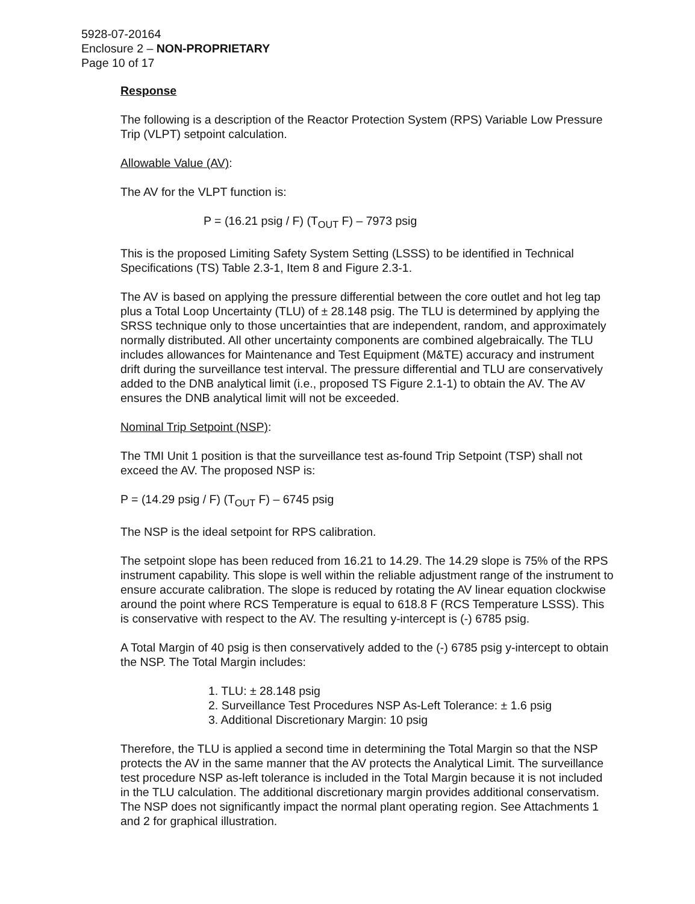5928-07-20164
Enclosure 2 – NON-PROPRIETARY
Page 10 of 17
Response
The following is a description of the Reactor Protection System (RPS) Variable Low Pressure Trip (VLPT) setpoint calculation.
Allowable Value (AV):
The AV for the VLPT function is:
P = (16.21 psig / F) (T<sub>OUT</sub> F) – 7973 psig
This is the proposed Limiting Safety System Setting (LSSS) to be identified in Technical Specifications (TS) Table 2.3-1, Item 8 and Figure 2.3-1.
The AV is based on applying the pressure differential between the core outlet and hot leg tap plus a Total Loop Uncertainty (TLU) of ± 28.148 psig. The TLU is determined by applying the SRSS technique only to those uncertainties that are independent, random, and approximately normally distributed. All other uncertainty components are combined algebraically. The TLU includes allowances for Maintenance and Test Equipment (M&TE) accuracy and instrument drift during the surveillance test interval. The pressure differential and TLU are conservatively added to the DNB analytical limit (i.e., proposed TS Figure 2.1-1) to obtain the AV. The AV ensures the DNB analytical limit will not be exceeded.
Nominal Trip Setpoint (NSP):
The TMI Unit 1 position is that the surveillance test as-found Trip Setpoint (TSP) shall not exceed the AV. The proposed NSP is:
P = (14.29 psig / F) (T<sub>OUT</sub> F) – 6745 psig
The NSP is the ideal setpoint for RPS calibration.
The setpoint slope has been reduced from 16.21 to 14.29. The 14.29 slope is 75% of the RPS instrument capability. This slope is well within the reliable adjustment range of the instrument to ensure accurate calibration. The slope is reduced by rotating the AV linear equation clockwise around the point where RCS Temperature is equal to 618.8 F (RCS Temperature LSSS). This is conservative with respect to the AV. The resulting y-intercept is (-) 6785 psig.
A Total Margin of 40 psig is then conservatively added to the (-) 6785 psig y-intercept to obtain the NSP. The Total Margin includes:
1. TLU: ± 28.148 psig
2. Surveillance Test Procedures NSP As-Left Tolerance: ± 1.6 psig
3. Additional Discretionary Margin: 10 psig
Therefore, the TLU is applied a second time in determining the Total Margin so that the NSP protects the AV in the same manner that the AV protects the Analytical Limit. The surveillance test procedure NSP as-left tolerance is included in the Total Margin because it is not included in the TLU calculation. The additional discretionary margin provides additional conservatism. The NSP does not significantly impact the normal plant operating region. See Attachments 1 and 2 for graphical illustration.